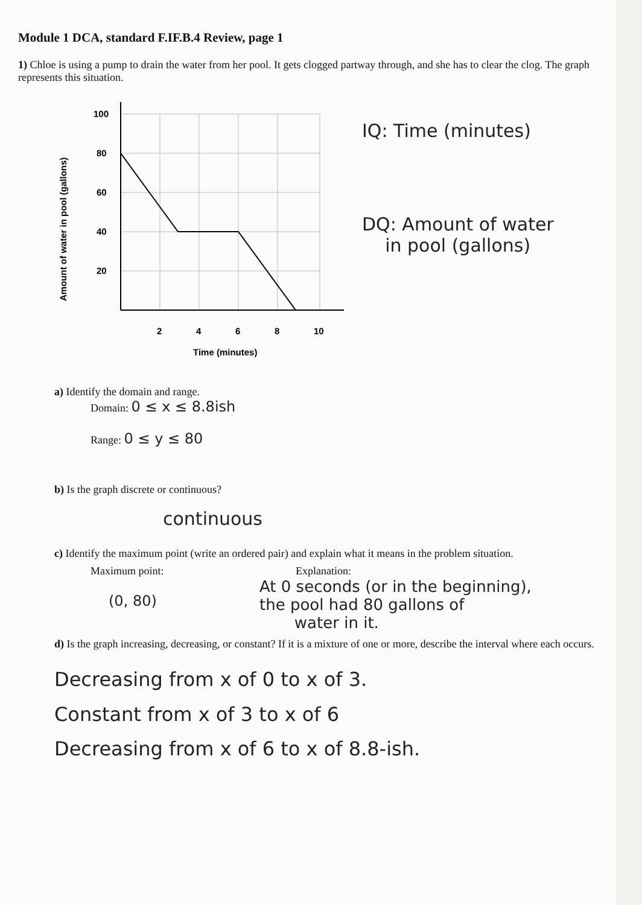Module 1 DCA, standard F.IF.B.4 Review, page 1
1) Chloe is using a pump to drain the water from her pool. It gets clogged partway through, and she has to clear the clog. The graph represents this situation.
Amount of water in pool (gallons)
100
80
60
40
20
2
4
6
8
10
Time (minutes)
IQ: Time (minutes)
DQ: Amount of water
in pool (gallons)
a) Identify the domain and range.
Domain: 0 ≤ x ≤ 8.8ish
Range: 0 ≤ y ≤ 80
b) Is the graph discrete or continuous?
continuous
c) Identify the maximum point (write an ordered pair) and explain what it means in the problem situation.
Maximum point:
(0, 80)
Explanation:
At 0 seconds (or in the beginning),
the pool had 80 gallons of
water in it.
d) Is the graph increasing, decreasing, or constant? If it is a mixture of one or more, describe the interval where each occurs.
Decreasing from x of 0 to x of 3.
Constant from x of 3 to x of 6
Decreasing from x of 6 to x of 8.8-ish.